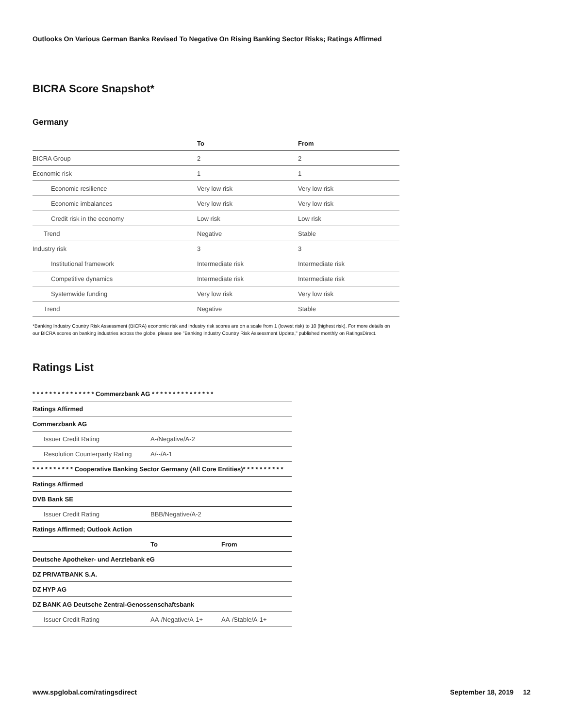Outlooks On Various German Banks Revised To Negative On Rising Banking Sector Risks; Ratings Affirmed
BICRA Score Snapshot*
Germany
| | To | From |
| --- | --- | --- |
| BICRA Group | 2 | 2 |
| Economic risk | 1 | 1 |
| Economic resilience | Very low risk | Very low risk |
| Economic imbalances | Very low risk | Very low risk |
| Credit risk in the economy | Low risk | Low risk |
| Trend | Negative | Stable |
| Industry risk | 3 | 3 |
| Institutional framework | Intermediate risk | Intermediate risk |
| Competitive dynamics | Intermediate risk | Intermediate risk |
| Systemwide funding | Very low risk | Very low risk |
| Trend | Negative | Stable |
*Banking Industry Country Risk Assessment (BICRA) economic risk and industry risk scores are on a scale from 1 (lowest risk) to 10 (highest risk). For more details on our BICRA scores on banking industries across the globe, please see "Banking Industry Country Risk Assessment Update," published monthly on RatingsDirect.
Ratings List
| * * * * * * * * * * * * * * * Commerzbank AG * * * * * * * * * * * * * * * | | |
| Ratings Affirmed | | |
| Commerzbank AG | | |
| Issuer Credit Rating | A-/Negative/A-2 | |
| Resolution Counterparty Rating | A/--/A-1 | |
| * * * * * * * * * * Cooperative Banking Sector Germany (All Core Entities)* * * * * * * * * * | | |
| Ratings Affirmed | | |
| DVB Bank SE | | |
| Issuer Credit Rating | BBB/Negative/A-2 | |
| Ratings Affirmed; Outlook Action | | |
| | To | From |
| Deutsche Apotheker- und Aerztebank eG | | |
| DZ PRIVATBANK S.A. | | |
| DZ HYP AG | | |
| DZ BANK AG Deutsche Zentral-Genossenschaftsbank | | |
| Issuer Credit Rating | AA-/Negative/A-1+ | AA-/Stable/A-1+ |
www.spglobal.com/ratingsdirect September 18, 2019 12